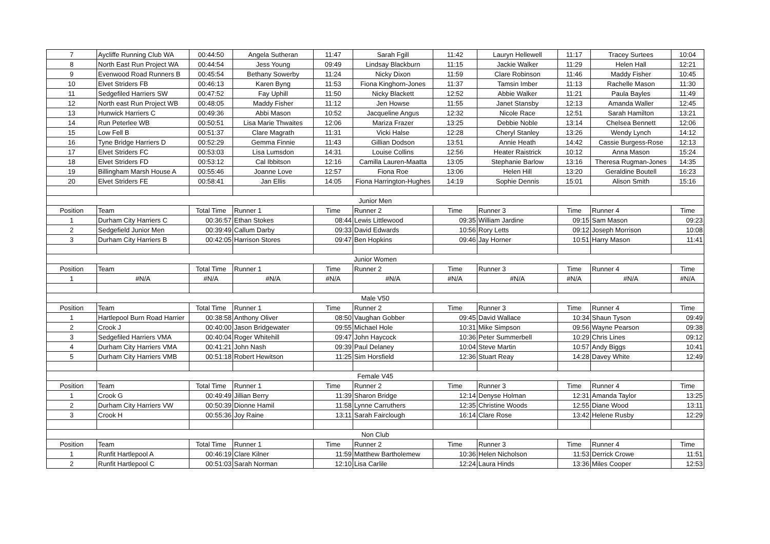| 7 | Aycliffe Running Club WA | 00:44:50 | Angela Sutheran | 11:47 | Sarah Fgill | 11:42 | Lauryn Hellewell | 11:17 | Tracey Surtees | 10:04 |
| 8 | North East Run Project WA | 00:44:54 | Jess Young | 09:49 | Lindsay Blackburn | 11:15 | Jackie Walker | 11:29 | Helen Hall | 12:21 |
| 9 | Evenwood Road Runners B | 00:45:54 | Bethany Sowerby | 11:24 | Nicky Dixon | 11:59 | Clare Robinson | 11:46 | Maddy Fisher | 10:45 |
| 10 | Elvet Striders FB | 00:46:13 | Karen Byng | 11:53 | Fiona Kinghorn-Jones | 11:37 | Tamsin Imber | 11:13 | Rachelle Mason | 11:30 |
| 11 | Sedgefiled Harriers SW | 00:47:52 | Fay Uphill | 11:50 | Nicky Blackett | 12:52 | Abbie Walker | 11:21 | Paula Bayles | 11:49 |
| 12 | North east Run Project WB | 00:48:05 | Maddy Fisher | 11:12 | Jen Howse | 11:55 | Janet Stansby | 12:13 | Amanda Waller | 12:45 |
| 13 | Hunwick Harriers C | 00:49:36 | Abbi Mason | 10:52 | Jacqueline Angus | 12:32 | Nicole Race | 12:51 | Sarah Hamilton | 13:21 |
| 14 | Run Peterlee WB | 00:50:51 | Lisa Marie Thwaites | 12:06 | Mariza Frazer | 13:25 | Debbie Noble | 13:14 | Chelsea Bennett | 12:06 |
| 15 | Low Fell B | 00:51:37 | Clare Magrath | 11:31 | Vicki Halse | 12:28 | Cheryl Stanley | 13:26 | Wendy Lynch | 14:12 |
| 16 | Tyne Bridge Harriers D | 00:52:29 | Gemma Finnie | 11:43 | Gillian Dodson | 13:51 | Annie Heath | 14:42 | Cassie Burgess-Rose | 12:13 |
| 17 | Elvet Striders FC | 00:53:03 | Lisa Lumsdon | 14:31 | Louise Collins | 12:56 | Heater Raistrick | 10:12 | Anna Mason | 15:24 |
| 18 | Elvet Striders FD | 00:53:12 | Cal Ibbitson | 12:16 | Camilla Lauren-Maatta | 13:05 | Stephanie Barlow | 13:16 | Theresa Rugman-Jones | 14:35 |
| 19 | Billingham Marsh House A | 00:55:46 | Joanne Love | 12:57 | Fiona Roe | 13:06 | Helen Hill | 13:20 | Geraldine Boutell | 16:23 |
| 20 | Elvet Striders FE | 00:58:41 | Jan Ellis | 14:05 | Fiona Harrington-Hughes | 14:19 | Sophie Dennis | 15:01 | Alison Smith | 15:16 |
| Junior Men | | | | | | | | | | |
| Position | Team | Total Time | Runner 1 | Time | Runner 2 | Time | Runner 3 | Time | Runner 4 | Time |
| 1 | Durham City Harriers C | 00:36:57 | Ethan Stokes | 08:44 | Lewis Littlewood | 09:35 | William Jardine | 09:15 | Sam Mason | 09:23 |
| 2 | Sedgefield Junior Men | 00:39:49 | Callum Darby | 09:33 | David Edwards | 10:56 | Rory Letts | 09:12 | Joseph Morrison | 10:08 |
| 3 | Durham City Harriers B | 00:42:05 | Harrison Stores | 09:47 | Ben Hopkins | 09:46 | Jay Horner | 10:51 | Harry Mason | 11:41 |
| Junior Women | | | | | | | | | | |
| Position | Team | Total Time | Runner 1 | Time | Runner 2 | Time | Runner 3 | Time | Runner 4 | Time |
| 1 | #N/A | #N/A | #N/A | #N/A | #N/A | #N/A | #N/A | #N/A | #N/A | #N/A |
| Male V50 | | | | | | | | | | |
| Position | Team | Total Time | Runner 1 | Time | Runner 2 | Time | Runner 3 | Time | Runner 4 | Time |
| 1 | Hartlepool Burn Road Harrier | 00:38:58 | Anthony Oliver | 08:50 | Vaughan Gobber | 09:45 | David Wallace | 10:34 | Shaun Tyson | 09:49 |
| 2 | Crook J | 00:40:00 | Jason Bridgewater | 09:55 | Michael Hole | 10:31 | Mike Simpson | 09:56 | Wayne Pearson | 09:38 |
| 3 | Sedgefiled Harriers VMA | 00:40:04 | Roger Whitehill | 09:47 | John Haycock | 10:36 | Peter Summerbell | 10:29 | Chris Lines | 09:12 |
| 4 | Durham City Harriers VMA | 00:41:21 | John Nash | 09:39 | Paul Delaney | 10:04 | Steve Martin | 10:57 | Andy Biggs | 10:41 |
| 5 | Durham City Harriers VMB | 00:51:18 | Robert Hewitson | 11:25 | Sim Horsfield | 12:36 | Stuart Reay | 14:28 | Davey White | 12:49 |
| Female V45 | | | | | | | | | | |
| Position | Team | Total Time | Runner 1 | Time | Runner 2 | Time | Runner 3 | Time | Runner 4 | Time |
| 1 | Crook G | 00:49:49 | Jillian Berry | 11:39 | Sharon Bridge | 12:14 | Denyse Holman | 12:31 | Amanda Taylor | 13:25 |
| 2 | Durham City Harriers VW | 00:50:39 | Dionne Hamil | 11:58 | Lynne Carruthers | 12:35 | Christine Woods | 12:55 | Diane Wood | 13:11 |
| 3 | Crook H | 00:55:36 | Joy Raine | 13:11 | Sarah Fairclough | 16:14 | Clare Rose | 13:42 | Helene Rusby | 12:29 |
| Non Club | | | | | | | | | | |
| Position | Team | Total Time | Runner 1 | Time | Runner 2 | Time | Runner 3 | Time | Runner 4 | Time |
| 1 | Runfit Hartlepool A | 00:46:19 | Clare Kilner | 11:59 | Matthew Bartholemew | 10:36 | Helen Nicholson | 11:53 | Derrick Crowe | 11:51 |
| 2 | Runfit Hartlepool C | 00:51:03 | Sarah Norman | 12:10 | Lisa Carlile | 12:24 | Laura Hinds | 13:36 | Miles Cooper | 12:53 |